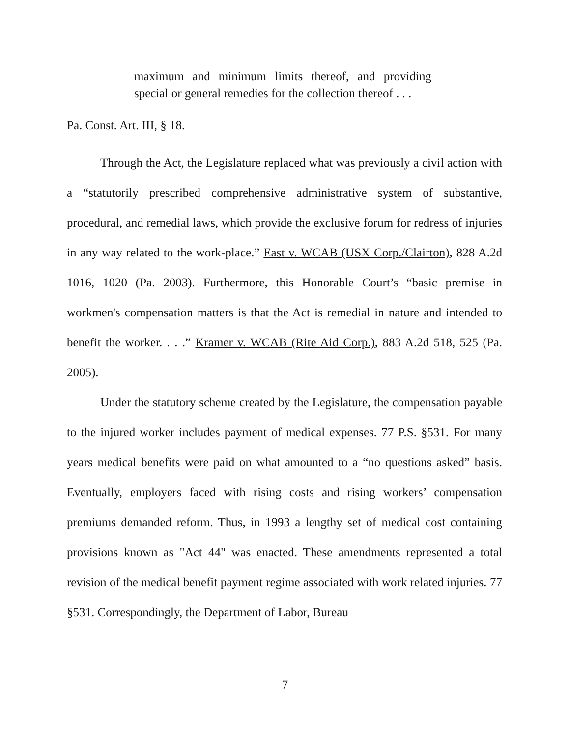maximum and minimum limits thereof, and providing special or general remedies for the collection thereof . . .
Pa. Const. Art. III, § 18.
Through the Act, the Legislature replaced what was previously a civil action with a “statutorily prescribed comprehensive administrative system of substantive, procedural, and remedial laws, which provide the exclusive forum for redress of injuries in any way related to the work-place.” East v. WCAB (USX Corp./Clairton), 828 A.2d 1016, 1020 (Pa. 2003). Furthermore, this Honorable Court’s “basic premise in workmen's compensation matters is that the Act is remedial in nature and intended to benefit the worker. . . .” Kramer v. WCAB (Rite Aid Corp.), 883 A.2d 518, 525 (Pa. 2005).
Under the statutory scheme created by the Legislature, the compensation payable to the injured worker includes payment of medical expenses. 77 P.S. §531. For many years medical benefits were paid on what amounted to a “no questions asked” basis. Eventually, employers faced with rising costs and rising workers’ compensation premiums demanded reform. Thus, in 1993 a lengthy set of medical cost containing provisions known as "Act 44" was enacted. These amendments represented a total revision of the medical benefit payment regime associated with work related injuries. 77 §531. Correspondingly, the Department of Labor, Bureau
7